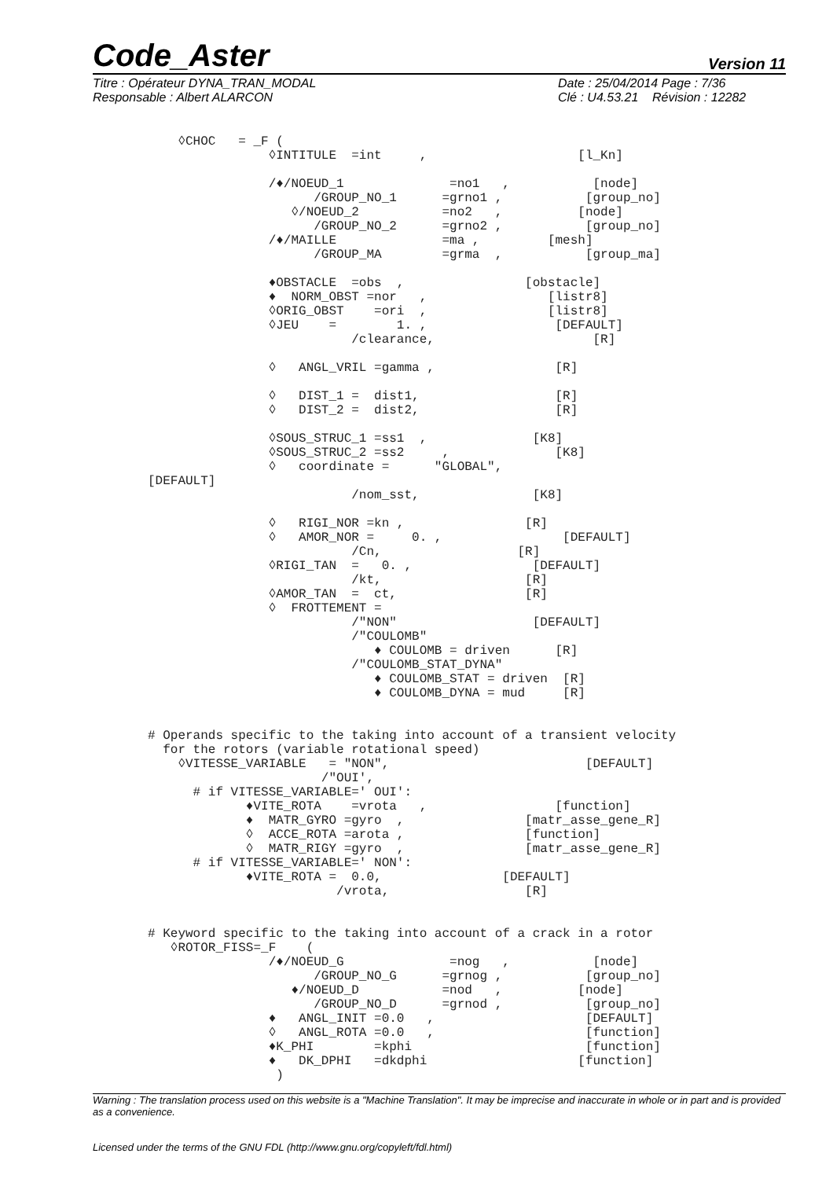Code_Aster
Version 11
Titre : Opérateur DYNA_TRAN_MODAL
Responsable : Albert ALARCON
Date : 25/04/2014 Page : 7/36
Clé : U4.53.21 Révision : 12282
    ◊CHOC   = _F (
                ◊INTITULE  =int     ,                    [l_Kn]

                /♦/NOEUD_1              =no1   ,           [node]
                      /GROUP_NO_1      =grno1 ,           [group_no]
                   ◊/NOEUD_2           =no2   ,          [node]
                      /GROUP_NO_2      =grno2 ,           [group_no]
                /♦/MAILLE              =ma ,         [mesh]
                      /GROUP_MA        =grma  ,           [group_ma]

                ♦OBSTACLE  =obs  ,                [obstacle]
                ♦  NORM_OBST =nor   ,                [listr8]
                ◊ORIG_OBST    =ori  ,                [listr8]
                ◊JEU    =        1. ,                 [DEFAULT]
                           /clearance,                     [R]

                ◊   ANGL_VRIL =gamma ,                [R]

                ◊   DIST_1 =  dist1,                  [R]
                ◊   DIST_2 =  dist2,                  [R]

                ◊SOUS_STRUC_1 =ss1  ,              [K8]
                ◊SOUS_STRUC_2 =ss2     ,              [K8]
                ◊   coordinate =      "GLOBAL",
[DEFAULT]
                           /nom_sst,               [K8]

                ◊   RIGI_NOR =kn ,                [R]
                ◊   AMOR_NOR =     0. ,                [DEFAULT]
                           /Cn,                  [R]
                ◊RIGI_TAN  =   0. ,                [DEFAULT]
                           /kt,                   [R]
                ◊AMOR_TAN  =  ct,                 [R]
                ◊  FROTTEMENT =
                           /"NON"                  [DEFAULT]
                           /"COULOMB"
                              ♦ COULOMB = driven      [R]
                           /"COULOMB_STAT_DYNA"
                              ♦ COULOMB_STAT = driven  [R]
                              ♦ COULOMB_DYNA = mud     [R]


# Operands specific to the taking into account of a transient velocity
  for the rotors (variable rotational speed)
    ◊VITESSE_VARIABLE   = "NON",                          [DEFAULT]
                       /"OUI',
      # if VITESSE_VARIABLE=' OUI':
             ♦VITE_ROTA    =vrota   ,                 [function]
             ♦  MATR_GYRO =gyro  ,                [matr_asse_gene_R]
             ◊  ACCE_ROTA =arota ,                [function]
             ◊  MATR_RIGY =gyro  ,                [matr_asse_gene_R]
      # if VITESSE_VARIABLE=' NON':
             ♦VITE_ROTA =  0.0,                [DEFAULT]
                         /vrota,                  [R]


# Keyword specific to the taking into account of a crack in a rotor
   ◊ROTOR_FISS=_F    (
                /♦/NOEUD_G              =nog   ,           [node]
                      /GROUP_NO_G      =grnog ,           [group_no]
                   ♦/NOEUD_D           =nod   ,          [node]
                      /GROUP_NO_D      =grnod ,           [group_no]
                ♦   ANGL_INIT =0.0   ,                    [DEFAULT]
                ◊   ANGL_ROTA =0.0   ,                    [function]
                ♦K_PHI        =kphi                       [function]
                ♦   DK_DPHI   =dkdphi                    [function]
                 )
Warning : The translation process used on this website is a "Machine Translation". It may be imprecise and inaccurate in whole or in part and is provided as a convenience.
Licensed under the terms of the GNU FDL (http://www.gnu.org/copyleft/fdl.html)